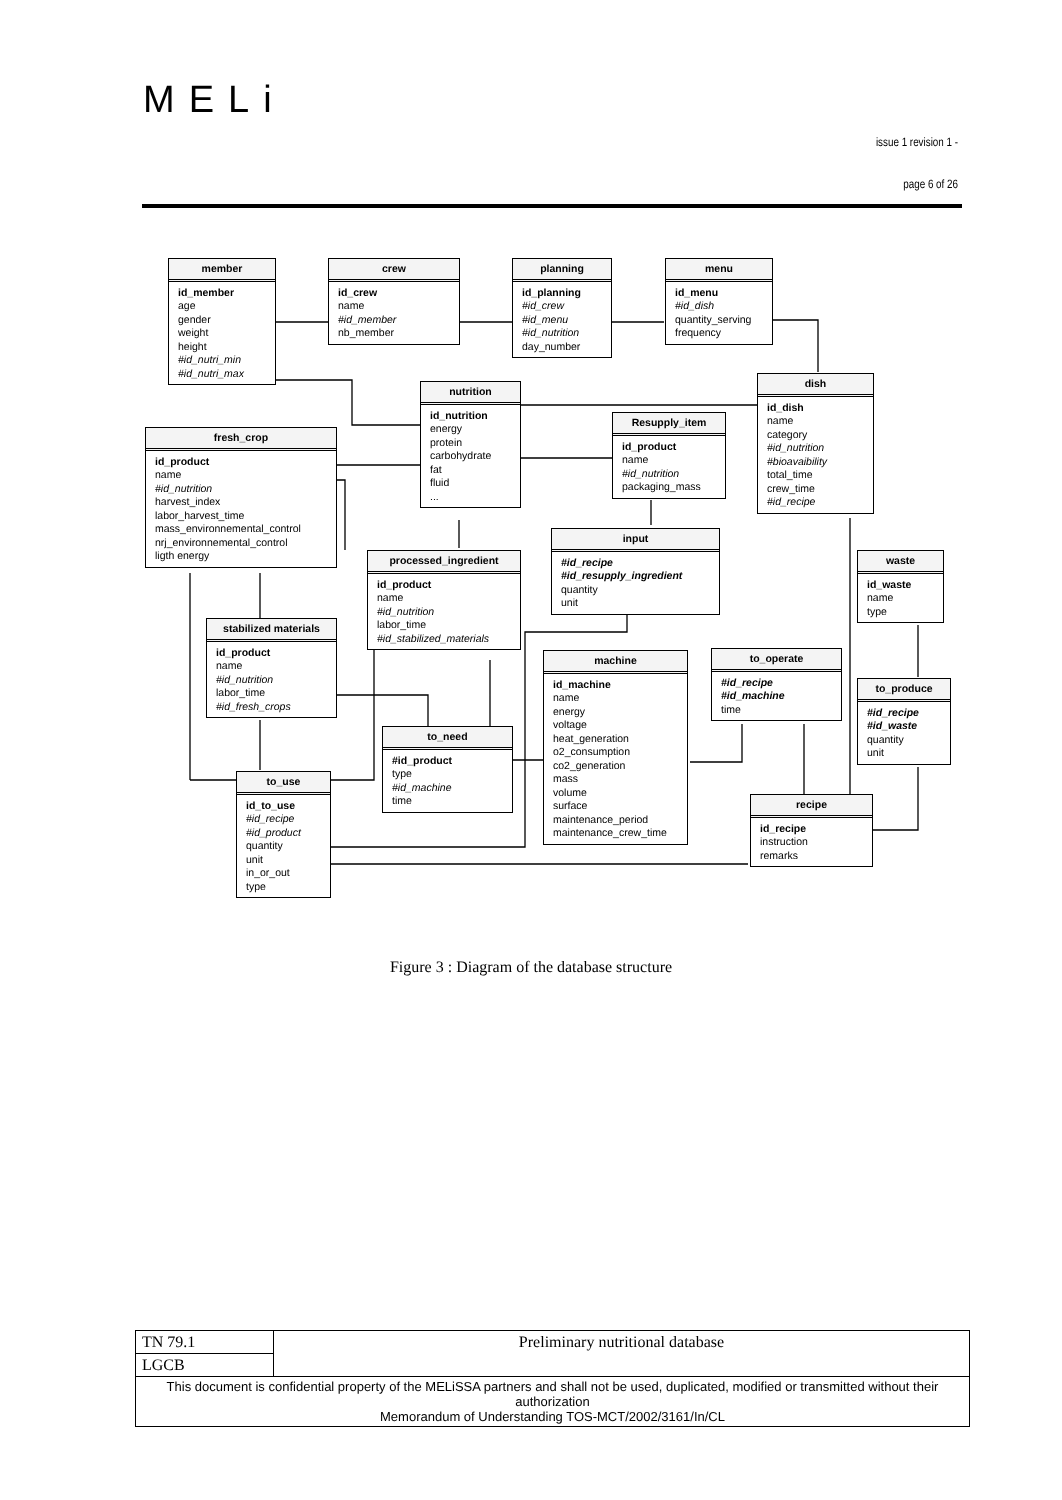MELi
issue 1 revision 1 -
page 6 of 26
member
id_member
age
gender
weight
height
#id_nutri_min
#id_nutri_max
crew
id_crew
name
#id_member
nb_member
planning
id_planning
#id_crew
#id_menu
#id_nutrition
day_number
menu
id_menu
#id_dish
quantity_serving
frequency
dish
id_dish
name
category
#id_nutrition
#bioavaibility
total_time
crew_time
#id_recipe
nutrition
id_nutrition
energy
protein
carbohydrate
fat
fluid
...
Resupply_item
id_product
name
#id_nutrition
packaging_mass
fresh_crop
id_product
name
#id_nutrition
harvest_index
labor_harvest_time
mass_environnemental_control
nrj_environnemental_control
ligth energy
input
#id_recipe
#id_resupply_ingredient
quantity
unit
processed_ingredient
id_product
name
#id_nutrition
labor_time
#id_stabilized_materials
waste
id_waste
name
type
stabilized materials
id_product
name
#id_nutrition
labor_time
#id_fresh_crops
machine
id_machine
name
energy
voltage
heat_generation
o2_consumption
co2_generation
mass
volume
surface
maintenance_period
maintenance_crew_time
to_operate
#id_recipe
#id_machine
time
to_produce
#id_recipe
#id_waste
quantity
unit
to_need
#id_product
type
#id_machine
time
to_use
id_to_use
#id_recipe
#id_product
quantity
unit
in_or_out
type
recipe
id_recipe
instruction
remarks
Figure 3 : Diagram of the database structure
| TN 79.1 | Preliminary nutritional database |
| LGCB | |
| This document is confidential property of the MELiSSA partners and shall not be used, duplicated, modified or transmitted without their authorization Memorandum of Understanding TOS-MCT/2002/3161/In/CL | |